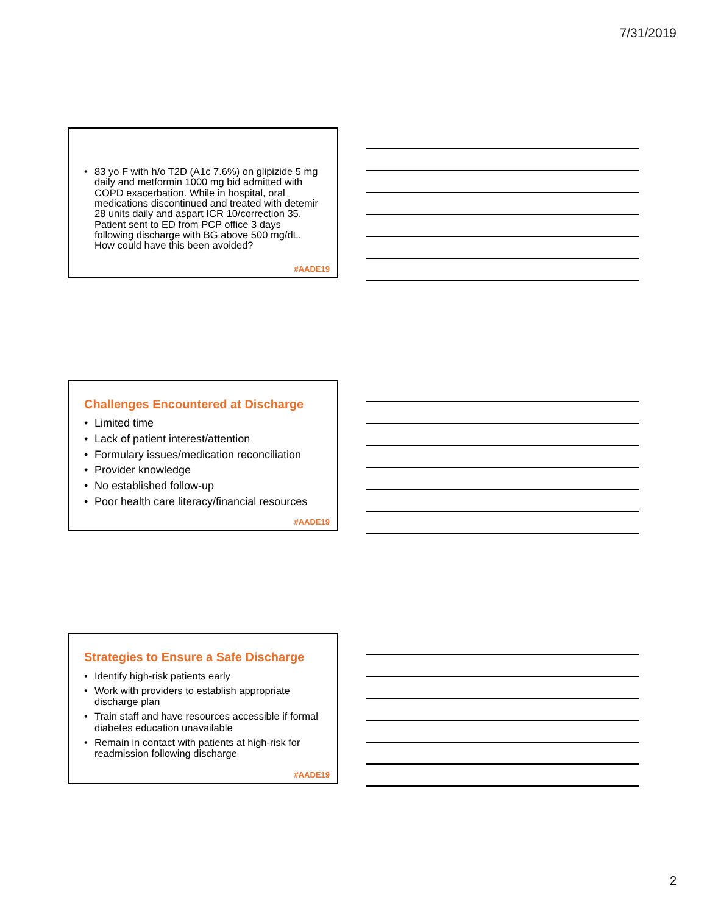7/31/2019
83 yo F with h/o T2D (A1c 7.6%) on glipizide 5 mg daily and metformin 1000 mg bid admitted with COPD exacerbation. While in hospital, oral medications discontinued and treated with detemir 28 units daily and aspart ICR 10/correction 35. Patient sent to ED from PCP office 3 days following discharge with BG above 500 mg/dL. How could have this been avoided?
#AADE19
Challenges Encountered at Discharge
Limited time
Lack of patient interest/attention
Formulary issues/medication reconciliation
Provider knowledge
No established follow-up
Poor health care literacy/financial resources
#AADE19
Strategies to Ensure a Safe Discharge
Identify high-risk patients early
Work with providers to establish appropriate discharge plan
Train staff and have resources accessible if formal diabetes education unavailable
Remain in contact with patients at high-risk for readmission following discharge
#AADE19
2